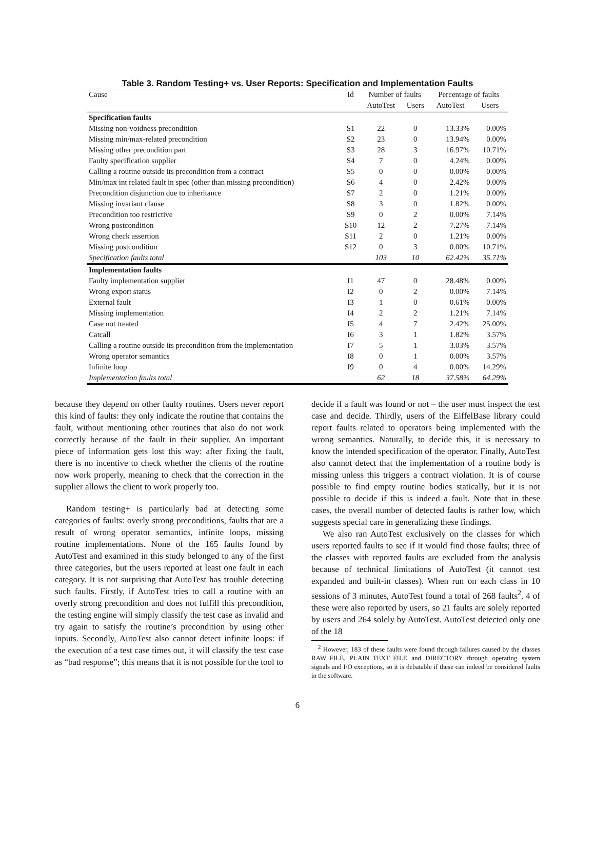Table 3. Random Testing+ vs. User Reports: Specification and Implementation Faults
| Cause | Id | Number of faults | | Percentage of faults | |
| --- | --- | --- | --- | --- | --- |
| | | AutoTest | Users | AutoTest | Users |
| Specification faults | | | | | |
| Missing non-voidness precondition | S1 | 22 | 0 | 13.33% | 0.00% |
| Missing min/max-related precondition | S2 | 23 | 0 | 13.94% | 0.00% |
| Missing other precondition part | S3 | 28 | 3 | 16.97% | 10.71% |
| Faulty specification supplier | S4 | 7 | 0 | 4.24% | 0.00% |
| Calling a routine outside its precondition from a contract | S5 | 0 | 0 | 0.00% | 0.00% |
| Min/max int related fault in spec (other than missing precondition) | S6 | 4 | 0 | 2.42% | 0.00% |
| Precondition disjunction due to inheritance | S7 | 2 | 0 | 1.21% | 0.00% |
| Missing invariant clause | S8 | 3 | 0 | 1.82% | 0.00% |
| Precondition too restrictive | S9 | 0 | 2 | 0.00% | 7.14% |
| Wrong postcondition | S10 | 12 | 2 | 7.27% | 7.14% |
| Wrong check assertion | S11 | 2 | 0 | 1.21% | 0.00% |
| Missing postcondition | S12 | 0 | 3 | 0.00% | 10.71% |
| Specification faults total | | 103 | 10 | 62.42% | 35.71% |
| Implementation faults | | | | | |
| Faulty implementation supplier | I1 | 47 | 0 | 28.48% | 0.00% |
| Wrong export status | I2 | 0 | 2 | 0.00% | 7.14% |
| External fault | I3 | 1 | 0 | 0.61% | 0.00% |
| Missing implementation | I4 | 2 | 2 | 1.21% | 7.14% |
| Case not treated | I5 | 4 | 7 | 2.42% | 25.00% |
| Catcall | I6 | 3 | 1 | 1.82% | 3.57% |
| Calling a routine outside its precondition from the implementation | I7 | 5 | 1 | 3.03% | 3.57% |
| Wrong operator semantics | I8 | 0 | 1 | 0.00% | 3.57% |
| Infinite loop | I9 | 0 | 4 | 0.00% | 14.29% |
| Implementation faults total | | 62 | 18 | 37.58% | 64.29% |
because they depend on other faulty routines. Users never report this kind of faults: they only indicate the routine that contains the fault, without mentioning other routines that also do not work correctly because of the fault in their supplier. An important piece of information gets lost this way: after fixing the fault, there is no incentive to check whether the clients of the routine now work properly, meaning to check that the correction in the supplier allows the client to work properly too.
Random testing+ is particularly bad at detecting some categories of faults: overly strong preconditions, faults that are a result of wrong operator semantics, infinite loops, missing routine implementations. None of the 165 faults found by AutoTest and examined in this study belonged to any of the first three categories, but the users reported at least one fault in each category. It is not surprising that AutoTest has trouble detecting such faults. Firstly, if AutoTest tries to call a routine with an overly strong precondition and does not fulfill this precondition, the testing engine will simply classify the test case as invalid and try again to satisfy the routine’s precondition by using other inputs. Secondly, AutoTest also cannot detect infinite loops: if the execution of a test case times out, it will classify the test case as “bad response”; this means that it is not possible for the tool to
decide if a fault was found or not – the user must inspect the test case and decide. Thirdly, users of the EiffelBase library could report faults related to operators being implemented with the wrong semantics. Naturally, to decide this, it is necessary to know the intended specification of the operator. Finally, AutoTest also cannot detect that the implementation of a routine body is missing unless this triggers a contract violation. It is of course possible to find empty routine bodies statically, but it is not possible to decide if this is indeed a fault. Note that in these cases, the overall number of detected faults is rather low, which suggests special care in generalizing these findings.
We also ran AutoTest exclusively on the classes for which users reported faults to see if it would find those faults; three of the classes with reported faults are excluded from the analysis because of technical limitations of AutoTest (it cannot test expanded and built-in classes). When run on each class in 10 sessions of 3 minutes, AutoTest found a total of 268 faults<sup>2</sup>. 4 of these were also reported by users, so 21 faults are solely reported by users and 264 solely by AutoTest. AutoTest detected only one of the 18
<sup>2</sup> However, 183 of these faults were found through failures caused by the classes RAW_FILE, PLAIN_TEXT_FILE and DIRECTORY through operating system signals and I/O exceptions, so it is debatable if these can indeed be considered faults in the software.
6